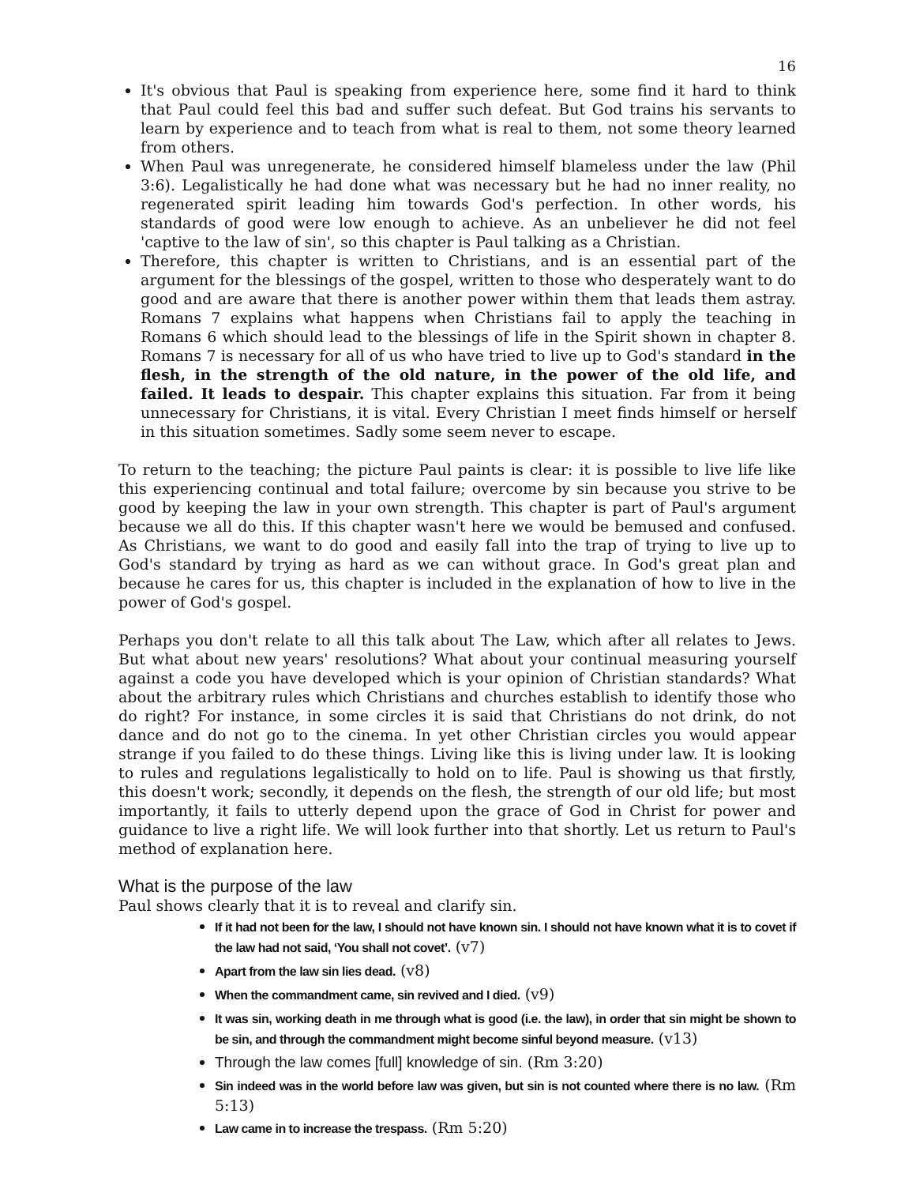16
It's obvious that Paul is speaking from experience here, some find it hard to think that Paul could feel this bad and suffer such defeat. But God trains his servants to learn by experience and to teach from what is real to them, not some theory learned from others.
When Paul was unregenerate, he considered himself blameless under the law (Phil 3:6). Legalistically he had done what was necessary but he had no inner reality, no regenerated spirit leading him towards God's perfection. In other words, his standards of good were low enough to achieve. As an unbeliever he did not feel 'captive to the law of sin', so this chapter is Paul talking as a Christian.
Therefore, this chapter is written to Christians, and is an essential part of the argument for the blessings of the gospel, written to those who desperately want to do good and are aware that there is another power within them that leads them astray. Romans 7 explains what happens when Christians fail to apply the teaching in Romans 6 which should lead to the blessings of life in the Spirit shown in chapter 8. Romans 7 is necessary for all of us who have tried to live up to God's standard in the flesh, in the strength of the old nature, in the power of the old life, and failed. It leads to despair. This chapter explains this situation. Far from it being unnecessary for Christians, it is vital. Every Christian I meet finds himself or herself in this situation sometimes. Sadly some seem never to escape.
To return to the teaching; the picture Paul paints is clear: it is possible to live life like this experiencing continual and total failure; overcome by sin because you strive to be good by keeping the law in your own strength. This chapter is part of Paul's argument because we all do this. If this chapter wasn't here we would be bemused and confused. As Christians, we want to do good and easily fall into the trap of trying to live up to God's standard by trying as hard as we can without grace. In God's great plan and because he cares for us, this chapter is included in the explanation of how to live in the power of God's gospel.
Perhaps you don't relate to all this talk about The Law, which after all relates to Jews. But what about new years' resolutions? What about your continual measuring yourself against a code you have developed which is your opinion of Christian standards? What about the arbitrary rules which Christians and churches establish to identify those who do right? For instance, in some circles it is said that Christians do not drink, do not dance and do not go to the cinema. In yet other Christian circles you would appear strange if you failed to do these things. Living like this is living under law. It is looking to rules and regulations legalistically to hold on to life. Paul is showing us that firstly, this doesn't work; secondly, it depends on the flesh, the strength of our old life; but most importantly, it fails to utterly depend upon the grace of God in Christ for power and guidance to live a right life. We will look further into that shortly. Let us return to Paul's method of explanation here.
What is the purpose of the law
Paul shows clearly that it is to reveal and clarify sin.
If it had not been for the law, I should not have known sin. I should not have known what it is to covet if the law had not said, ‘You shall not covet’. (v7)
Apart from the law sin lies dead. (v8)
When the commandment came, sin revived and I died. (v9)
It was sin, working death in me through what is good (i.e. the law), in order that sin might be shown to be sin, and through the commandment might become sinful beyond measure. (v13)
Through the law comes [full] knowledge of sin. (Rm 3:20)
Sin indeed was in the world before law was given, but sin is not counted where there is no law. (Rm 5:13)
Law came in to increase the trespass. (Rm 5:20)